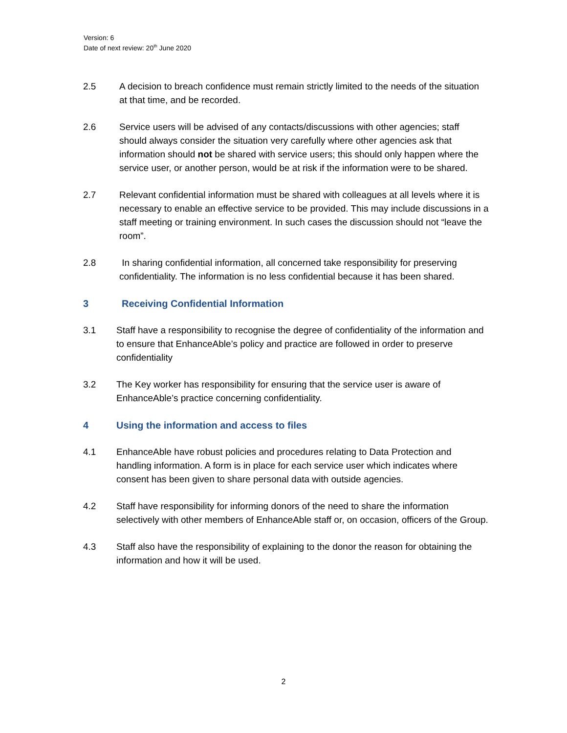Version: 6
Date of next review: 20<sup>th</sup> June 2020
2.5 A decision to breach confidence must remain strictly limited to the needs of the situation at that time, and be recorded.
2.6 Service users will be advised of any contacts/discussions with other agencies; staff should always consider the situation very carefully where other agencies ask that information should not be shared with service users; this should only happen where the service user, or another person, would be at risk if the information were to be shared.
2.7 Relevant confidential information must be shared with colleagues at all levels where it is necessary to enable an effective service to be provided. This may include discussions in a staff meeting or training environment. In such cases the discussion should not “leave the room”.
2.8 In sharing confidential information, all concerned take responsibility for preserving confidentiality. The information is no less confidential because it has been shared.
3 Receiving Confidential Information
3.1 Staff have a responsibility to recognise the degree of confidentiality of the information and to ensure that EnhanceAble’s policy and practice are followed in order to preserve confidentiality
3.2 The Key worker has responsibility for ensuring that the service user is aware of EnhanceAble’s practice concerning confidentiality.
4 Using the information and access to files
4.1 EnhanceAble have robust policies and procedures relating to Data Protection and handling information. A form is in place for each service user which indicates where consent has been given to share personal data with outside agencies.
4.2 Staff have responsibility for informing donors of the need to share the information selectively with other members of EnhanceAble staff or, on occasion, officers of the Group.
4.3 Staff also have the responsibility of explaining to the donor the reason for obtaining the information and how it will be used.
2